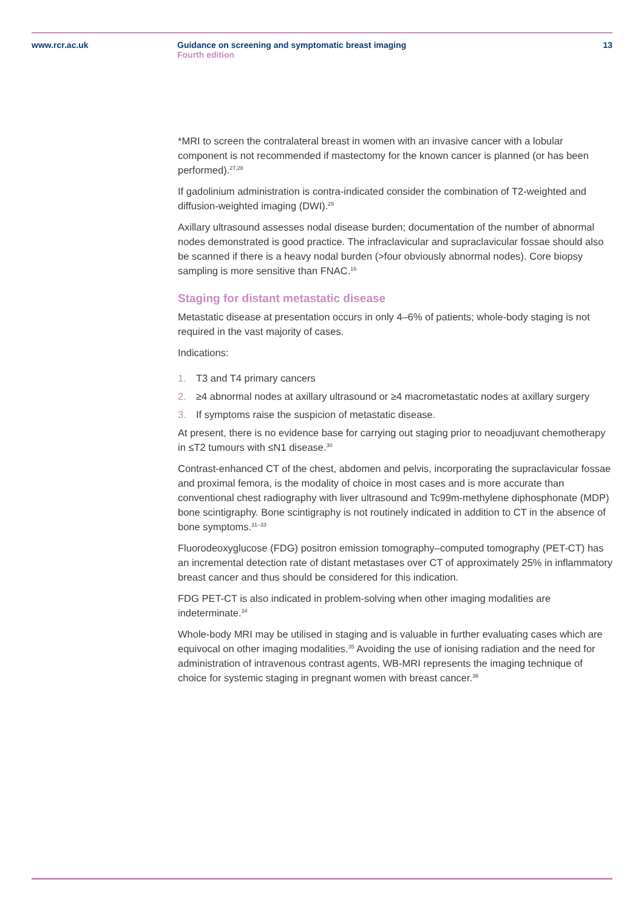www.rcr.ac.uk Guidance on screening and symptomatic breast imaging
Fourth edition
13
*MRI to screen the contralateral breast in women with an invasive cancer with a lobular component is not recommended if mastectomy for the known cancer is planned (or has been performed).<sup>27,28</sup>
If gadolinium administration is contra-indicated consider the combination of T2-weighted and diffusion-weighted imaging (DWI).<sup>29</sup>
Axillary ultrasound assesses nodal disease burden; documentation of the number of abnormal nodes demonstrated is good practice. The infraclavicular and supraclavicular fossae should also be scanned if there is a heavy nodal burden (>four obviously abnormal nodes). Core biopsy sampling is more sensitive than FNAC.<sup>16</sup>
Staging for distant metastatic disease
Metastatic disease at presentation occurs in only 4–6% of patients; whole-body staging is not required in the vast majority of cases.
Indications:
1. T3 and T4 primary cancers
2. ≥4 abnormal nodes at axillary ultrasound or ≥4 macrometastatic nodes at axillary surgery
3. If symptoms raise the suspicion of metastatic disease.
At present, there is no evidence base for carrying out staging prior to neoadjuvant chemotherapy in ≤T2 tumours with ≤N1 disease.<sup>30</sup>
Contrast-enhanced CT of the chest, abdomen and pelvis, incorporating the supraclavicular fossae and proximal femora, is the modality of choice in most cases and is more accurate than conventional chest radiography with liver ultrasound and Tc99m-methylene diphosphonate (MDP) bone scintigraphy. Bone scintigraphy is not routinely indicated in addition to CT in the absence of bone symptoms.<sup>31–33</sup>
Fluorodeoxyglucose (FDG) positron emission tomography–computed tomography (PET-CT) has an incremental detection rate of distant metastases over CT of approximately 25% in inflammatory breast cancer and thus should be considered for this indication.
FDG PET-CT is also indicated in problem-solving when other imaging modalities are indeterminate.<sup>34</sup>
Whole-body MRI may be utilised in staging and is valuable in further evaluating cases which are equivocal on other imaging modalities.<sup>35</sup> Avoiding the use of ionising radiation and the need for administration of intravenous contrast agents, WB-MRI represents the imaging technique of choice for systemic staging in pregnant women with breast cancer.<sup>36</sup>